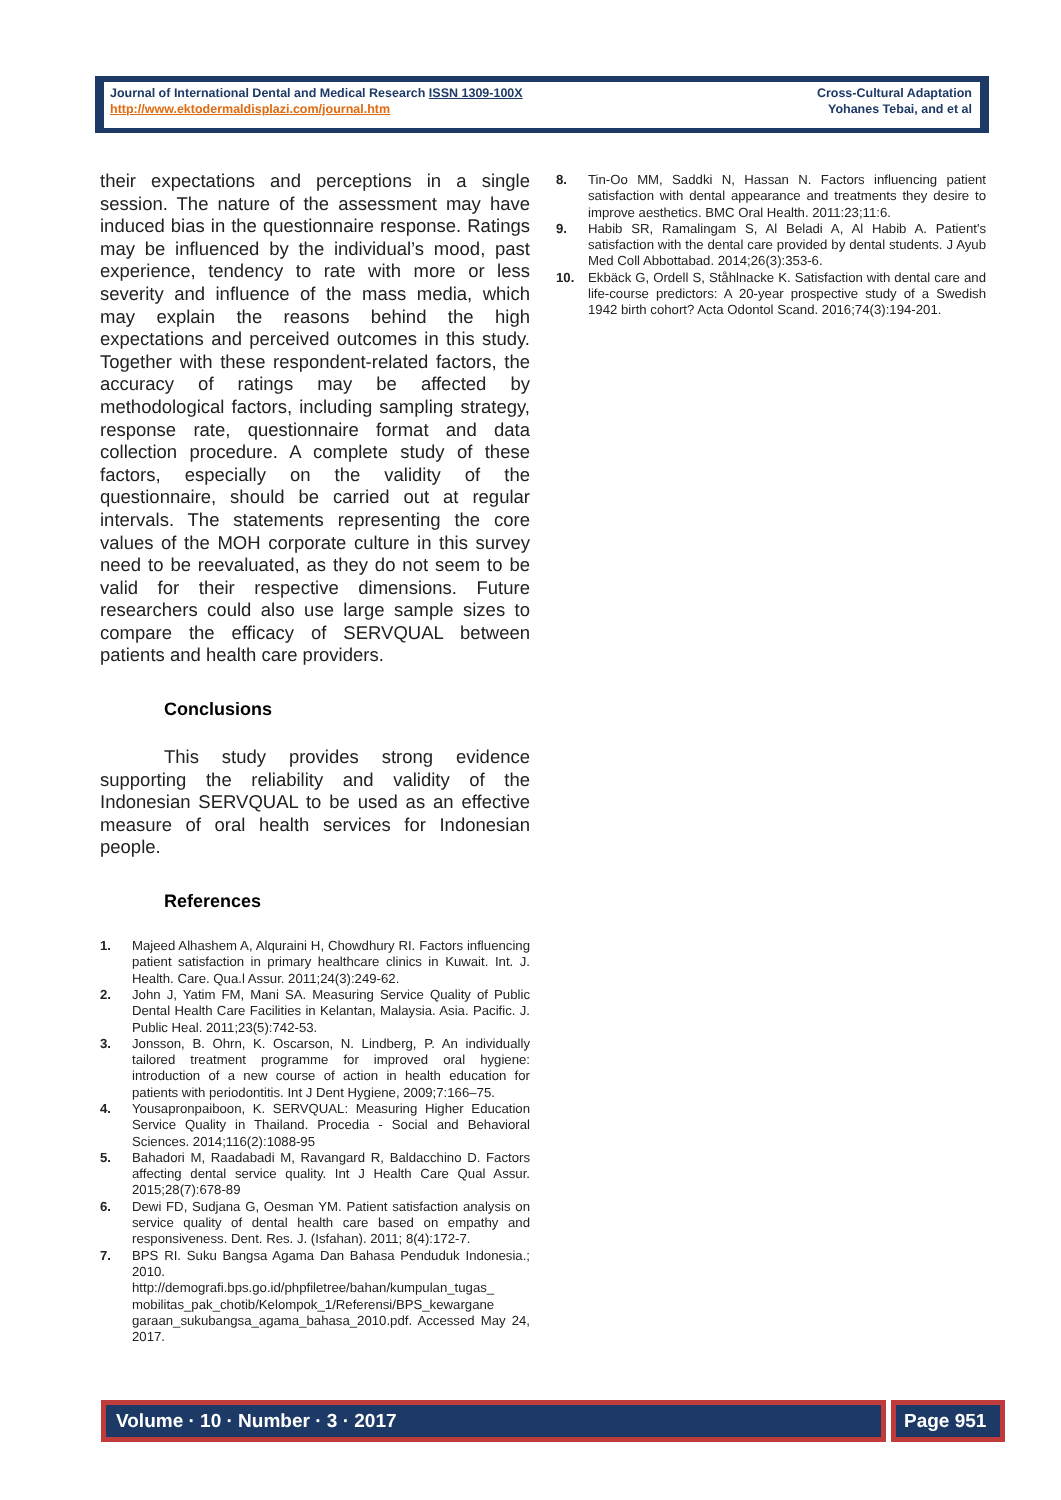Journal of International Dental and Medical Research ISSN 1309-100X
http://www.ektodermaldisplazi.com/journal.htm
Cross-Cultural Adaptation
Yohanes Tebai, and et al
their expectations and perceptions in a single session. The nature of the assessment may have induced bias in the questionnaire response. Ratings may be influenced by the individual’s mood, past experience, tendency to rate with more or less severity and influence of the mass media, which may explain the reasons behind the high expectations and perceived outcomes in this study. Together with these respondent-related factors, the accuracy of ratings may be affected by methodological factors, including sampling strategy, response rate, questionnaire format and data collection procedure. A complete study of these factors, especially on the validity of the questionnaire, should be carried out at regular intervals. The statements representing the core values of the MOH corporate culture in this survey need to be reevaluated, as they do not seem to be valid for their respective dimensions. Future researchers could also use large sample sizes to compare the efficacy of SERVQUAL between patients and health care providers.
Conclusions
This study provides strong evidence supporting the reliability and validity of the Indonesian SERVQUAL to be used as an effective measure of oral health services for Indonesian people.
References
1. Majeed Alhashem A, Alquraini H, Chowdhury RI. Factors influencing patient satisfaction in primary healthcare clinics in Kuwait. Int. J. Health. Care. Qua.l Assur. 2011;24(3):249-62.
2. John J, Yatim FM, Mani SA. Measuring Service Quality of Public Dental Health Care Facilities in Kelantan, Malaysia. Asia. Pacific. J. Public Heal. 2011;23(5):742-53.
3. Jonsson, B. Ohrn, K. Oscarson, N. Lindberg, P. An individually tailored treatment programme for improved oral hygiene: introduction of a new course of action in health education for patients with periodontitis. Int J Dent Hygiene, 2009;7:166–75.
4. Yousapronpaiboon, K. SERVQUAL: Measuring Higher Education Service Quality in Thailand. Procedia - Social and Behavioral Sciences. 2014;116(2):1088-95
5. Bahadori M, Raadabadi M, Ravangard R, Baldacchino D. Factors affecting dental service quality. Int J Health Care Qual Assur. 2015;28(7):678-89
6. Dewi FD, Sudjana G, Oesman YM. Patient satisfaction analysis on service quality of dental health care based on empathy and responsiveness. Dent. Res. J. (Isfahan). 2011; 8(4):172-7.
7. BPS RI. Suku Bangsa Agama Dan Bahasa Penduduk Indonesia.; 2010. http://demografi.bps.go.id/phpfiletree/bahan/kumpulan_tugas_ mobilitas_pak_chotib/Kelompok_1/Referensi/BPS_kewargane garaan_sukubangsa_agama_bahasa_2010.pdf. Accessed May 24, 2017.
8. Tin-Oo MM, Saddki N, Hassan N. Factors influencing patient satisfaction with dental appearance and treatments they desire to improve aesthetics. BMC Oral Health. 2011:23;11:6.
9. Habib SR, Ramalingam S, Al Beladi A, Al Habib A. Patient's satisfaction with the dental care provided by dental students. J Ayub Med Coll Abbottabad. 2014;26(3):353-6.
10. Ekbäck G, Ordell S, Ståhlnacke K. Satisfaction with dental care and life-course predictors: A 20-year prospective study of a Swedish 1942 birth cohort? Acta Odontol Scand. 2016;74(3):194-201.
Volume · 10 · Number · 3 · 2017 Page 951